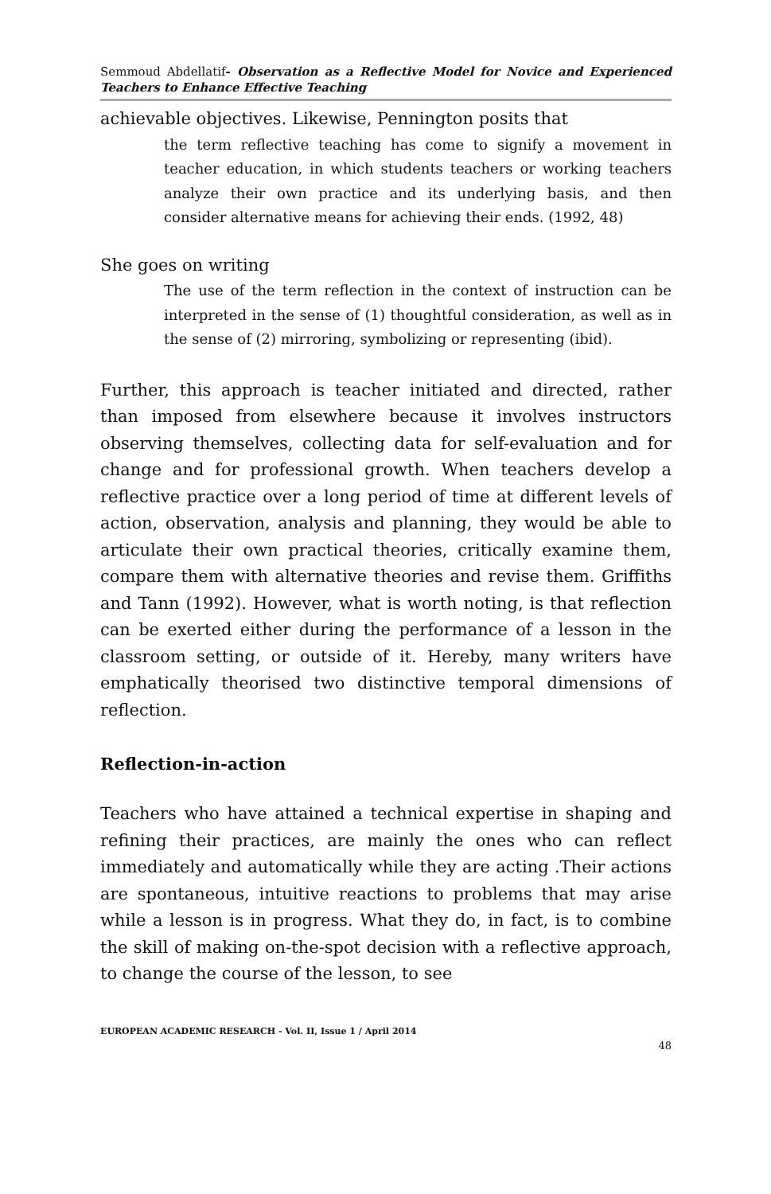Semmoud Abdellatif- Observation as a Reflective Model for Novice and Experienced Teachers to Enhance Effective Teaching
achievable objectives. Likewise, Pennington posits that
the term reflective teaching has come to signify a movement in teacher education, in which students teachers or working teachers analyze their own practice and its underlying basis, and then consider alternative means for achieving their ends. (1992, 48)
She goes on writing
The use of the term reflection in the context of instruction can be interpreted in the sense of (1) thoughtful consideration, as well as in the sense of (2) mirroring, symbolizing or representing (ibid).
Further, this approach is teacher initiated and directed, rather than imposed from elsewhere because it involves instructors observing themselves, collecting data for self-evaluation and for change and for professional growth. When teachers develop a reflective practice over a long period of time at different levels of action, observation, analysis and planning, they would be able to articulate their own practical theories, critically examine them, compare them with alternative theories and revise them. Griffiths and Tann (1992). However, what is worth noting, is that reflection can be exerted either during the performance of a lesson in the classroom setting, or outside of it. Hereby, many writers have emphatically theorised two distinctive temporal dimensions of reflection.
Reflection-in-action
Teachers who have attained a technical expertise in shaping and refining their practices, are mainly the ones who can reflect immediately and automatically while they are acting .Their actions are spontaneous, intuitive reactions to problems that may arise while a lesson is in progress. What they do, in fact, is to combine the skill of making on-the-spot decision with a reflective approach, to change the course of the lesson, to see
EUROPEAN ACADEMIC RESEARCH - Vol. II, Issue 1 / April 2014
48